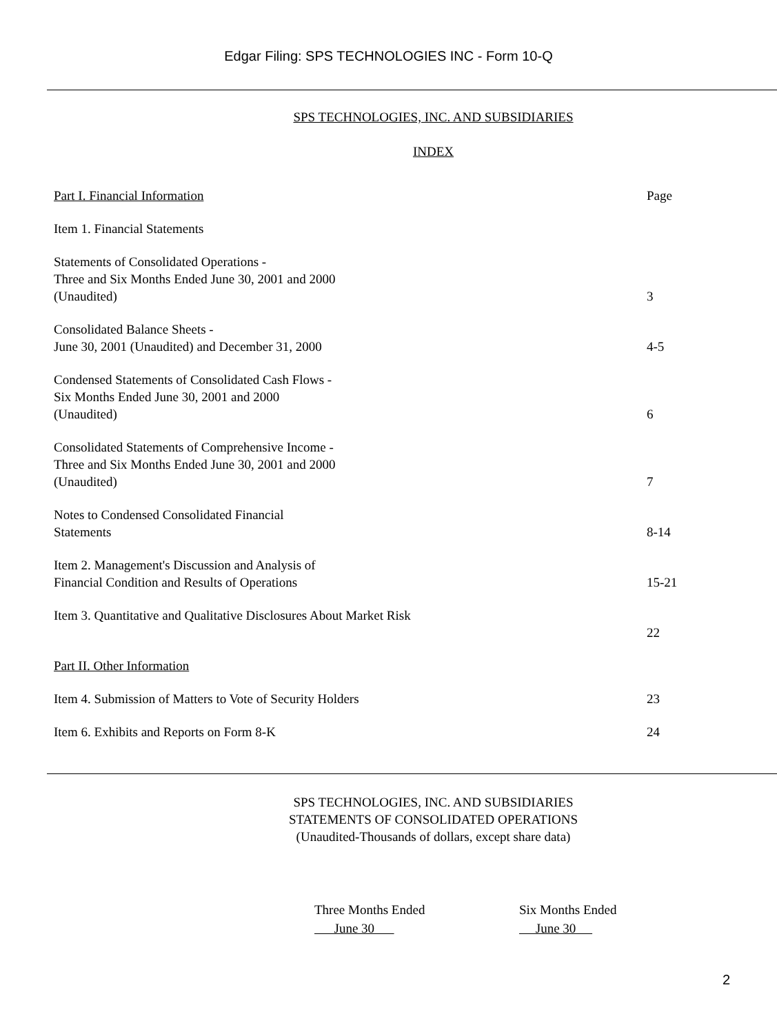Edgar Filing: SPS TECHNOLOGIES INC - Form 10-Q
SPS TECHNOLOGIES, INC. AND SUBSIDIARIES
INDEX
| Part I. Financial Information | Page |
| Item 1. Financial Statements | |
| Statements of Consolidated Operations - Three and Six Months Ended June 30, 2001 and 2000 (Unaudited) | 3 |
| Consolidated Balance Sheets - June 30, 2001 (Unaudited) and December 31, 2000 | 4-5 |
| Condensed Statements of Consolidated Cash Flows - Six Months Ended June 30, 2001 and 2000 (Unaudited) | 6 |
| Consolidated Statements of Comprehensive Income - Three and Six Months Ended June 30, 2001 and 2000 (Unaudited) | 7 |
| Notes to Condensed Consolidated Financial Statements | 8-14 |
| Item 2. Management's Discussion and Analysis of Financial Condition and Results of Operations | 15-21 |
| Item 3. Quantitative and Qualitative Disclosures About Market Risk | 22 |
| Part II. Other Information | |
| Item 4. Submission of Matters to Vote of Security Holders | 23 |
| Item 6. Exhibits and Reports on Form 8-K | 24 |
SPS TECHNOLOGIES, INC. AND SUBSIDIARIES
STATEMENTS OF CONSOLIDATED OPERATIONS
(Unaudited-Thousands of dollars, except share data)
| Three Months Ended | Six Months Ended |
| June 30 | June 30 |
2